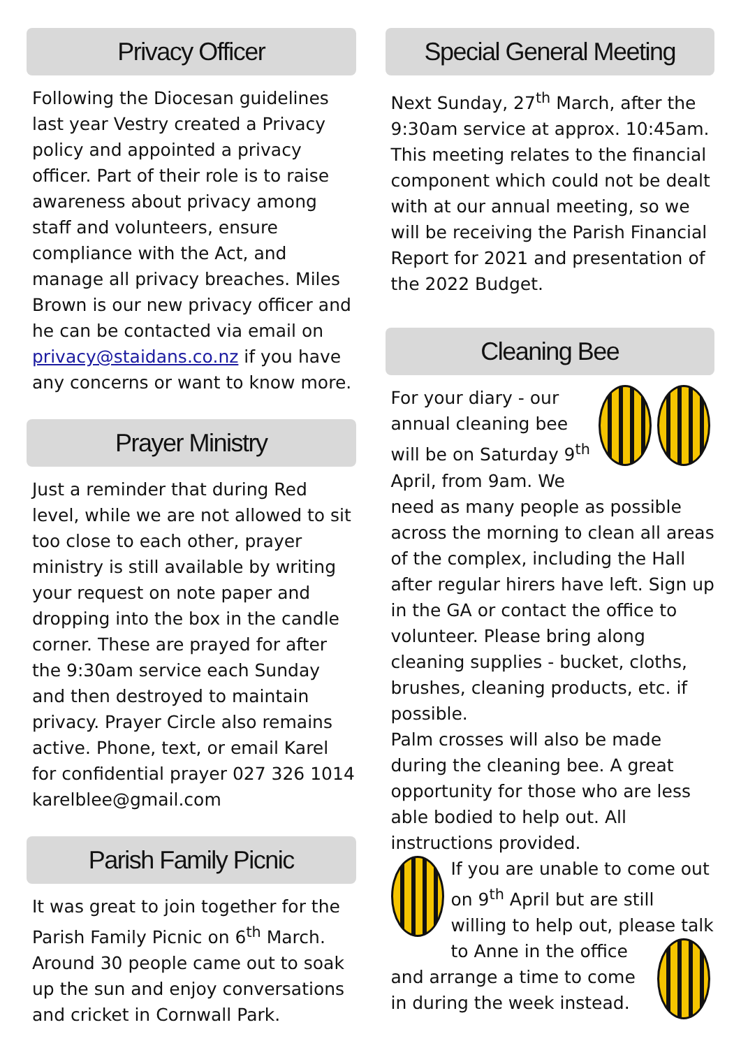Privacy Officer
Following the Diocesan guidelines last year Vestry created a Privacy policy and appointed a privacy officer. Part of their role is to raise awareness about privacy among staff and volunteers, ensure compliance with the Act, and manage all privacy breaches. Miles Brown is our new privacy officer and he can be contacted via email on privacy@staidans.co.nz if you have any concerns or want to know more.
Prayer Ministry
Just a reminder that during Red level, while we are not allowed to sit too close to each other, prayer ministry is still available by writing your request on note paper and dropping into the box in the candle corner. These are prayed for after the 9:30am service each Sunday and then destroyed to maintain privacy. Prayer Circle also remains active. Phone, text, or email Karel for confidential prayer 027 326 1014 karelblee@gmail.com
Parish Family Picnic
It was great to join together for the Parish Family Picnic on 6<sup>th</sup> March. Around 30 people came out to soak up the sun and enjoy conversations and cricket in Cornwall Park.
Special General Meeting
Next Sunday, 27<sup>th</sup> March, after the 9:30am service at approx. 10:45am. This meeting relates to the financial component which could not be dealt with at our annual meeting, so we will be receiving the Parish Financial Report for 2021 and presentation of the 2022 Budget.
Cleaning Bee
For your diary - our annual cleaning bee will be on Saturday 9<sup>th</sup> April, from 9am. We need as many people as possible across the morning to clean all areas of the complex, including the Hall after regular hirers have left. Sign up in the GA or contact the office to volunteer. Please bring along cleaning supplies - bucket, cloths, brushes, cleaning products, etc. if possible.
Palm crosses will also be made during the cleaning bee. A great opportunity for those who are less able bodied to help out. All instructions provided.
If you are unable to come out on 9<sup>th</sup> April but are still willing to help out, please talk to Anne in the office and arrange a time to come in during the week instead.